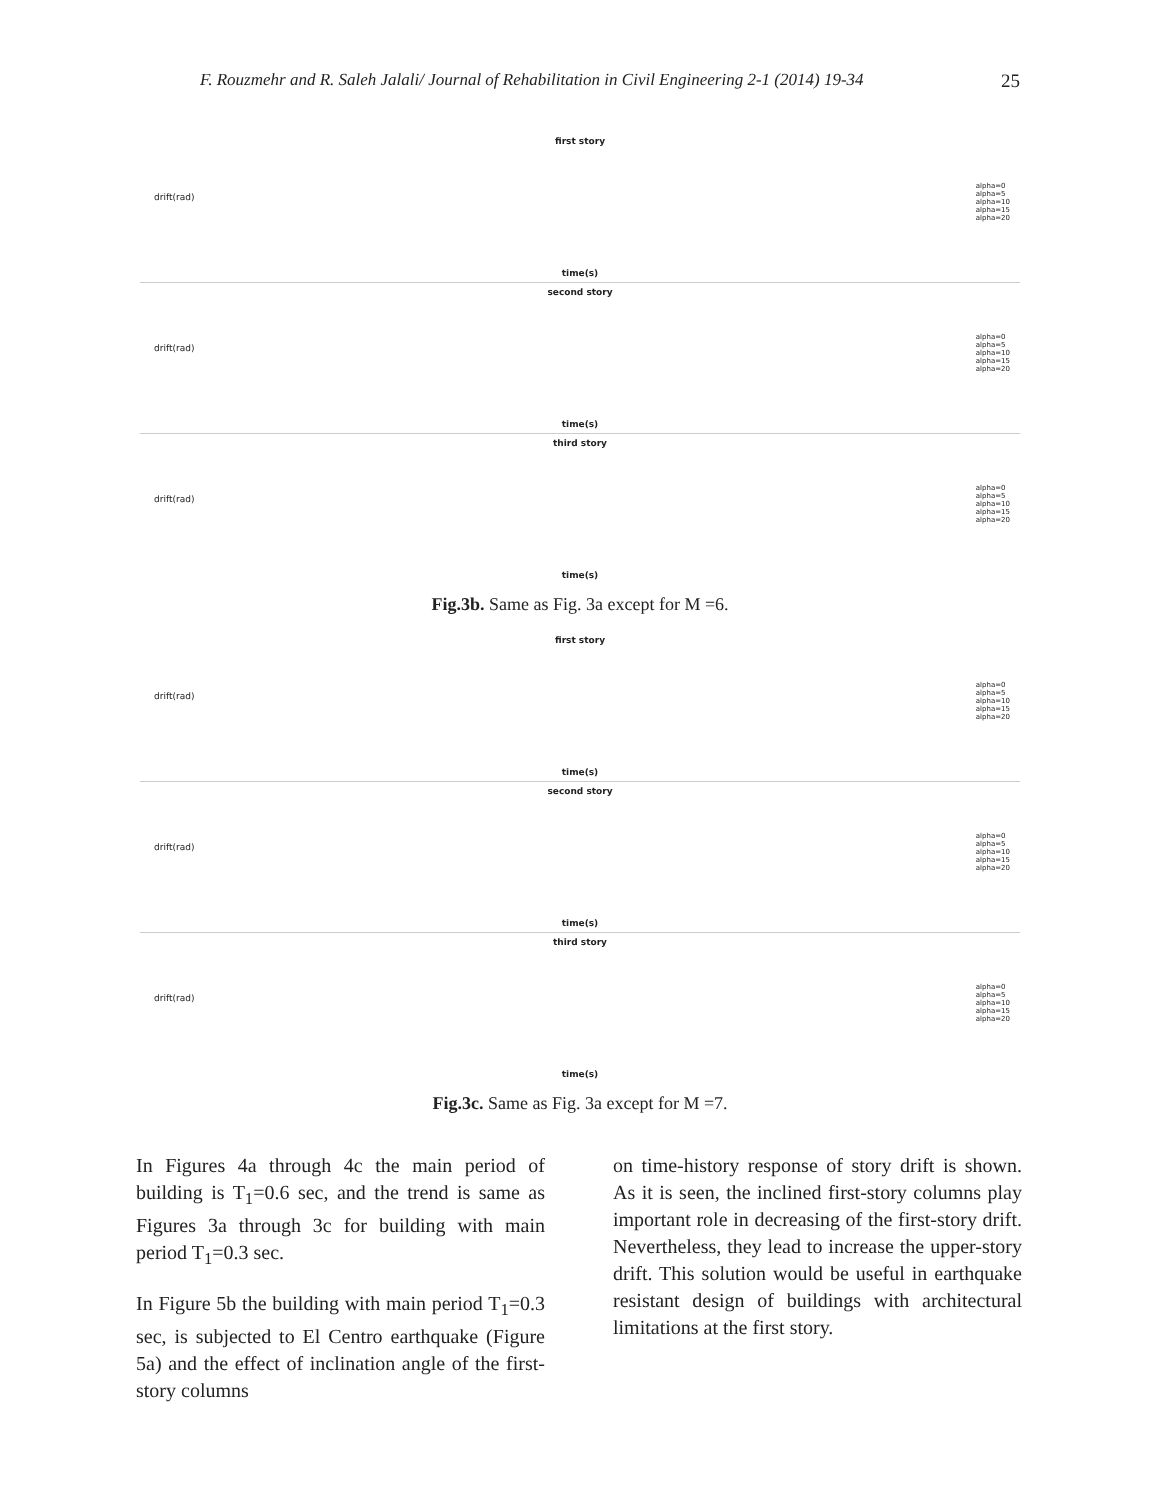F. Rouzmehr and R. Saleh Jalali/ Journal of Rehabilitation in Civil Engineering 2-1 (2014) 19-34 25
first story
drift(rad)
alpha=0
alpha=5
alpha=10
alpha=15
alpha=20
time(s)
second story
drift(rad)
alpha=0
alpha=5
alpha=10
alpha=15
alpha=20
time(s)
third story
drift(rad)
alpha=0
alpha=5
alpha=10
alpha=15
alpha=20
time(s)
Fig.3b. Same as Fig. 3a except for M =6.
first story
drift(rad)
alpha=0
alpha=5
alpha=10
alpha=15
alpha=20
time(s)
second story
drift(rad)
alpha=0
alpha=5
alpha=10
alpha=15
alpha=20
time(s)
third story
drift(rad)
alpha=0
alpha=5
alpha=10
alpha=15
alpha=20
time(s)
Fig.3c. Same as Fig. 3a except for M =7.
In Figures 4a through 4c the main period of building is T<sub>1</sub>=0.6 sec, and the trend is same as Figures 3a through 3c for building with main period T<sub>1</sub>=0.3 sec.
In Figure 5b the building with main period T<sub>1</sub>=0.3 sec, is subjected to El Centro earthquake (Figure 5a) and the effect of inclination angle of the first-story columns
on time-history response of story drift is shown. As it is seen, the inclined first-story columns play important role in decreasing of the first-story drift. Nevertheless, they lead to increase the upper-story drift. This solution would be useful in earthquake resistant design of buildings with architectural limitations at the first story.